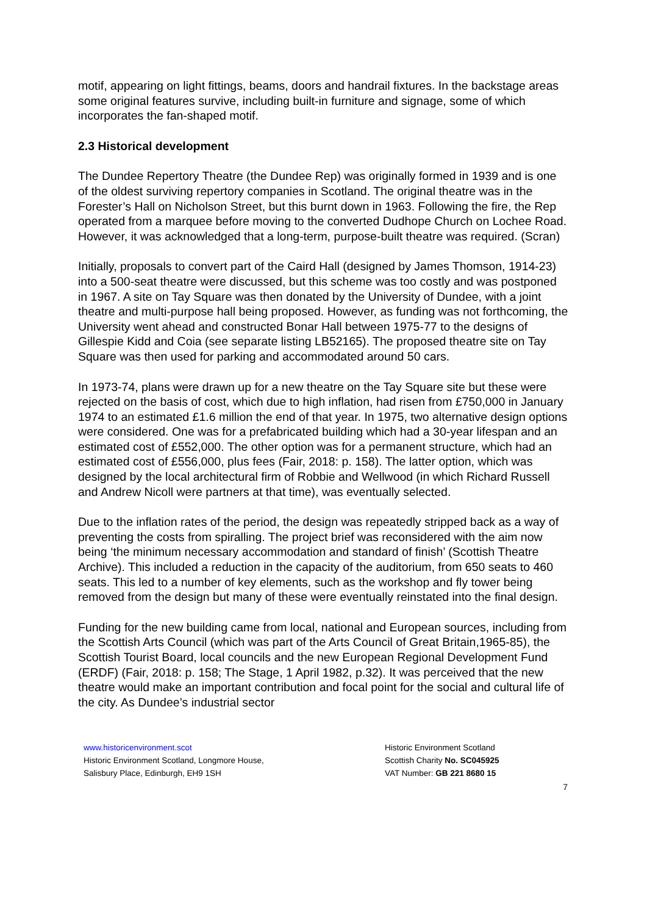motif, appearing on light fittings, beams, doors and handrail fixtures. In the backstage areas some original features survive, including built-in furniture and signage, some of which incorporates the fan-shaped motif.
2.3 Historical development
The Dundee Repertory Theatre (the Dundee Rep) was originally formed in 1939 and is one of the oldest surviving repertory companies in Scotland. The original theatre was in the Forester’s Hall on Nicholson Street, but this burnt down in 1963. Following the fire, the Rep operated from a marquee before moving to the converted Dudhope Church on Lochee Road. However, it was acknowledged that a long-term, purpose-built theatre was required. (Scran)
Initially, proposals to convert part of the Caird Hall (designed by James Thomson, 1914-23) into a 500-seat theatre were discussed, but this scheme was too costly and was postponed in 1967. A site on Tay Square was then donated by the University of Dundee, with a joint theatre and multi-purpose hall being proposed. However, as funding was not forthcoming, the University went ahead and constructed Bonar Hall between 1975-77 to the designs of Gillespie Kidd and Coia (see separate listing LB52165). The proposed theatre site on Tay Square was then used for parking and accommodated around 50 cars.
In 1973-74, plans were drawn up for a new theatre on the Tay Square site but these were rejected on the basis of cost, which due to high inflation, had risen from £750,000 in January 1974 to an estimated £1.6 million the end of that year. In 1975, two alternative design options were considered. One was for a prefabricated building which had a 30-year lifespan and an estimated cost of £552,000. The other option was for a permanent structure, which had an estimated cost of £556,000, plus fees (Fair, 2018: p. 158). The latter option, which was designed by the local architectural firm of Robbie and Wellwood (in which Richard Russell and Andrew Nicoll were partners at that time), was eventually selected.
Due to the inflation rates of the period, the design was repeatedly stripped back as a way of preventing the costs from spiralling. The project brief was reconsidered with the aim now being ‘the minimum necessary accommodation and standard of finish’ (Scottish Theatre Archive). This included a reduction in the capacity of the auditorium, from 650 seats to 460 seats. This led to a number of key elements, such as the workshop and fly tower being removed from the design but many of these were eventually reinstated into the final design.
Funding for the new building came from local, national and European sources, including from the Scottish Arts Council (which was part of the Arts Council of Great Britain,1965-85), the Scottish Tourist Board, local councils and the new European Regional Development Fund (ERDF) (Fair, 2018: p. 158; The Stage, 1 April 1982, p.32). It was perceived that the new theatre would make an important contribution and focal point for the social and cultural life of the city. As Dundee’s industrial sector
www.historicenvironment.scot
Historic Environment Scotland, Longmore House,
Salisbury Place, Edinburgh, EH9 1SH
Historic Environment Scotland
Scottish Charity No. SC045925
VAT Number: GB 221 8680 15
7